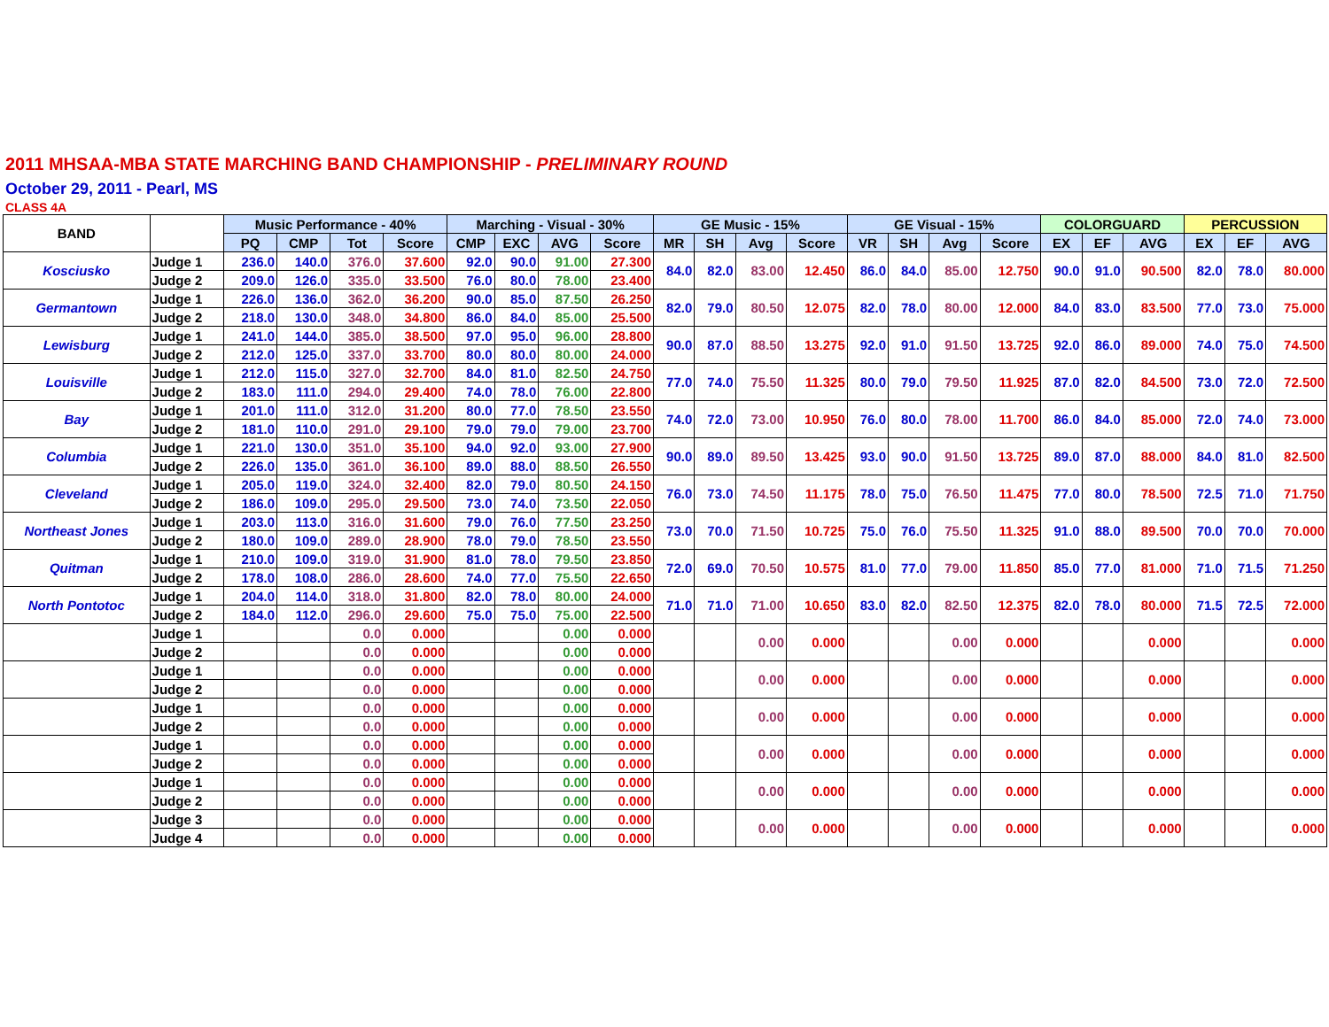2011 MHSAA-MBA STATE MARCHING BAND CHAMPIONSHIP - PRELIMINARY ROUND
October 29, 2011 - Pearl, MS
CLASS 4A
| BAND | | Music Performance - 40% | | | | Marching - Visual - 30% | | | | GE Music - 15% | | | | GE Visual - 15% | | | | COLORGUARD | | | PERCUSSION | | |
| --- | --- | --- | --- | --- | --- | --- | --- | --- | --- | --- | --- | --- | --- | --- | --- | --- | --- | --- | --- | --- | --- | --- | --- |
| | | PQ | CMP | Tot | Score | CMP | EXC | AVG | Score | MR | SH | Avg | Score | VR | SH | Avg | Score | EX | EF | AVG | EX | EF | AVG |
| Kosciusko | Judge 1 | 236.0 | 140.0 | 376.0 | 37.600 | 92.0 | 90.0 | 91.00 | 27.300 | 84.0 | 82.0 | 83.00 | 12.450 | 86.0 | 84.0 | 85.00 | 12.750 | 90.0 | 91.0 | 90.500 | 82.0 | 78.0 | 80.000 |
| | Judge 2 | 209.0 | 126.0 | 335.0 | 33.500 | 76.0 | 80.0 | 78.00 | 23.400 | | | | | | | | | | | | | | |
| Germantown | Judge 1 | 226.0 | 136.0 | 362.0 | 36.200 | 90.0 | 85.0 | 87.50 | 26.250 | 82.0 | 79.0 | 80.50 | 12.075 | 82.0 | 78.0 | 80.00 | 12.000 | 84.0 | 83.0 | 83.500 | 77.0 | 73.0 | 75.000 |
| | Judge 2 | 218.0 | 130.0 | 348.0 | 34.800 | 86.0 | 84.0 | 85.00 | 25.500 | | | | | | | | | | | | | | |
| Lewisburg | Judge 1 | 241.0 | 144.0 | 385.0 | 38.500 | 97.0 | 95.0 | 96.00 | 28.800 | 90.0 | 87.0 | 88.50 | 13.275 | 92.0 | 91.0 | 91.50 | 13.725 | 92.0 | 86.0 | 89.000 | 74.0 | 75.0 | 74.500 |
| | Judge 2 | 212.0 | 125.0 | 337.0 | 33.700 | 80.0 | 80.0 | 80.00 | 24.000 | | | | | | | | | | | | | | |
| Louisville | Judge 1 | 212.0 | 115.0 | 327.0 | 32.700 | 84.0 | 81.0 | 82.50 | 24.750 | 77.0 | 74.0 | 75.50 | 11.325 | 80.0 | 79.0 | 79.50 | 11.925 | 87.0 | 82.0 | 84.500 | 73.0 | 72.0 | 72.500 |
| | Judge 2 | 183.0 | 111.0 | 294.0 | 29.400 | 74.0 | 78.0 | 76.00 | 22.800 | | | | | | | | | | | | | | |
| Bay | Judge 1 | 201.0 | 111.0 | 312.0 | 31.200 | 80.0 | 77.0 | 78.50 | 23.550 | 74.0 | 72.0 | 73.00 | 10.950 | 76.0 | 80.0 | 78.00 | 11.700 | 86.0 | 84.0 | 85.000 | 72.0 | 74.0 | 73.000 |
| | Judge 2 | 181.0 | 110.0 | 291.0 | 29.100 | 79.0 | 79.0 | 79.00 | 23.700 | | | | | | | | | | | | | | |
| Columbia | Judge 1 | 221.0 | 130.0 | 351.0 | 35.100 | 94.0 | 92.0 | 93.00 | 27.900 | 90.0 | 89.0 | 89.50 | 13.425 | 93.0 | 90.0 | 91.50 | 13.725 | 89.0 | 87.0 | 88.000 | 84.0 | 81.0 | 82.500 |
| | Judge 2 | 226.0 | 135.0 | 361.0 | 36.100 | 89.0 | 88.0 | 88.50 | 26.550 | | | | | | | | | | | | | | |
| Cleveland | Judge 1 | 205.0 | 119.0 | 324.0 | 32.400 | 82.0 | 79.0 | 80.50 | 24.150 | 76.0 | 73.0 | 74.50 | 11.175 | 78.0 | 75.0 | 76.50 | 11.475 | 77.0 | 80.0 | 78.500 | 72.5 | 71.0 | 71.750 |
| | Judge 2 | 186.0 | 109.0 | 295.0 | 29.500 | 73.0 | 74.0 | 73.50 | 22.050 | | | | | | | | | | | | | | |
| Northeast Jones | Judge 1 | 203.0 | 113.0 | 316.0 | 31.600 | 79.0 | 76.0 | 77.50 | 23.250 | 73.0 | 70.0 | 71.50 | 10.725 | 75.0 | 76.0 | 75.50 | 11.325 | 91.0 | 88.0 | 89.500 | 70.0 | 70.0 | 70.000 |
| | Judge 2 | 180.0 | 109.0 | 289.0 | 28.900 | 78.0 | 79.0 | 78.50 | 23.550 | | | | | | | | | | | | | | |
| Quitman | Judge 1 | 210.0 | 109.0 | 319.0 | 31.900 | 81.0 | 78.0 | 79.50 | 23.850 | 72.0 | 69.0 | 70.50 | 10.575 | 81.0 | 77.0 | 79.00 | 11.850 | 85.0 | 77.0 | 81.000 | 71.0 | 71.5 | 71.250 |
| | Judge 2 | 178.0 | 108.0 | 286.0 | 28.600 | 74.0 | 77.0 | 75.50 | 22.650 | | | | | | | | | | | | | | |
| North Pontotoc | Judge 1 | 204.0 | 114.0 | 318.0 | 31.800 | 82.0 | 78.0 | 80.00 | 24.000 | 71.0 | 71.0 | 71.00 | 10.650 | 83.0 | 82.0 | 82.50 | 12.375 | 82.0 | 78.0 | 80.000 | 71.5 | 72.5 | 72.000 |
| | Judge 2 | 184.0 | 112.0 | 296.0 | 29.600 | 75.0 | 75.0 | 75.00 | 22.500 | | | | | | | | | | | | | | |
| | Judge 1 | | | 0.0 | 0.000 | | | 0.00 | 0.000 | | | 0.00 | 0.000 | | | 0.00 | 0.000 | | | 0.000 | | | 0.000 |
| | Judge 2 | | | 0.0 | 0.000 | | | 0.00 | 0.000 | | | | | | | | | | | | | | |
| | Judge 1 | | | 0.0 | 0.000 | | | 0.00 | 0.000 | | | 0.00 | 0.000 | | | 0.00 | 0.000 | | | 0.000 | | | 0.000 |
| | Judge 2 | | | 0.0 | 0.000 | | | 0.00 | 0.000 | | | | | | | | | | | | | | |
| | Judge 1 | | | 0.0 | 0.000 | | | 0.00 | 0.000 | | | 0.00 | 0.000 | | | 0.00 | 0.000 | | | 0.000 | | | 0.000 |
| | Judge 2 | | | 0.0 | 0.000 | | | 0.00 | 0.000 | | | | | | | | | | | | | | |
| | Judge 1 | | | 0.0 | 0.000 | | | 0.00 | 0.000 | | | 0.00 | 0.000 | | | 0.00 | 0.000 | | | 0.000 | | | 0.000 |
| | Judge 2 | | | 0.0 | 0.000 | | | 0.00 | 0.000 | | | | | | | | | | | | | | |
| | Judge 1 | | | 0.0 | 0.000 | | | 0.00 | 0.000 | | | 0.00 | 0.000 | | | 0.00 | 0.000 | | | 0.000 | | | 0.000 |
| | Judge 2 | | | 0.0 | 0.000 | | | 0.00 | 0.000 | | | | | | | | | | | | | | |
| | Judge 3 | | | 0.0 | 0.000 | | | 0.00 | 0.000 | | | 0.00 | 0.000 | | | 0.00 | 0.000 | | | 0.000 | | | 0.000 |
| | Judge 4 | | | 0.0 | 0.000 | | | 0.00 | 0.000 | | | | | | | | | | | | | | |